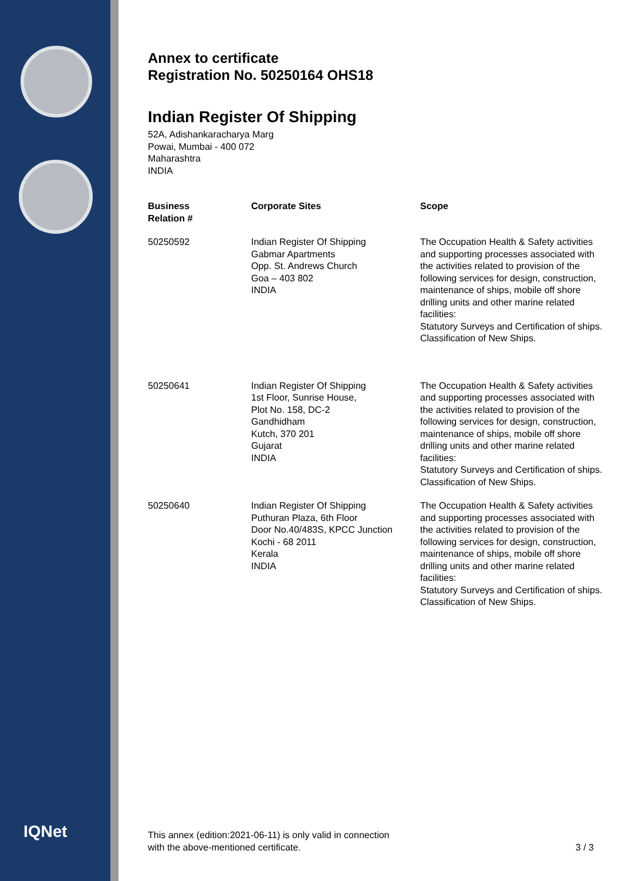IQNet
Annex to certificate
Registration No. 50250164 OHS18
Indian Register Of Shipping
52A, Adishankaracharya Marg
Powai, Mumbai - 400 072
Maharashtra
INDIA
| Business Relation # | Corporate Sites | Scope |
| --- | --- | --- |
| 50250592 | Indian Register Of Shipping Gabmar Apartments Opp. St. Andrews Church Goa – 403 802 INDIA | The Occupation Health & Safety activities and supporting processes associated with the activities related to provision of the following services for design, construction, maintenance of ships, mobile off shore drilling units and other marine related facilities: Statutory Surveys and Certification of ships. Classification of New Ships. |
| 50250641 | Indian Register Of Shipping 1st Floor, Sunrise House, Plot No. 158, DC-2 Gandhidham Kutch, 370 201 Gujarat INDIA | The Occupation Health & Safety activities and supporting processes associated with the activities related to provision of the following services for design, construction, maintenance of ships, mobile off shore drilling units and other marine related facilities: Statutory Surveys and Certification of ships. Classification of New Ships. |
| 50250640 | Indian Register Of Shipping Puthuran Plaza, 6th Floor Door No.40/483S, KPCC Junction Kochi - 68 2011 Kerala INDIA | The Occupation Health & Safety activities and supporting processes associated with the activities related to provision of the following services for design, construction, maintenance of ships, mobile off shore drilling units and other marine related facilities: Statutory Surveys and Certification of ships. Classification of New Ships. |
This annex (edition:2021-06-11) is only valid in connection
with the above-mentioned certificate.
3 / 3